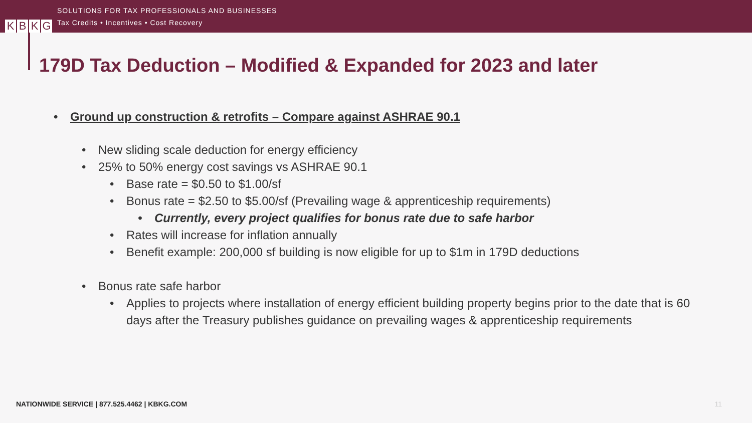KBKG
SOLUTIONS FOR TAX PROFESSIONALS AND BUSINESSES
Tax Credits • Incentives • Cost Recovery
179D Tax Deduction – Modified & Expanded for 2023 and later
Ground up construction & retrofits – Compare against ASHRAE 90.1
New sliding scale deduction for energy efficiency
25% to 50% energy cost savings vs ASHRAE 90.1
Base rate = $0.50 to $1.00/sf
Bonus rate = $2.50 to $5.00/sf (Prevailing wage & apprenticeship requirements)
Currently, every project qualifies for bonus rate due to safe harbor
Rates will increase for inflation annually
Benefit example: 200,000 sf building is now eligible for up to $1m in 179D deductions
Bonus rate safe harbor
Applies to projects where installation of energy efficient building property begins prior to the date that is 60 days after the Treasury publishes guidance on prevailing wages & apprenticeship requirements
NATIONWIDE SERVICE | 877.525.4462 | KBKG.COM
11